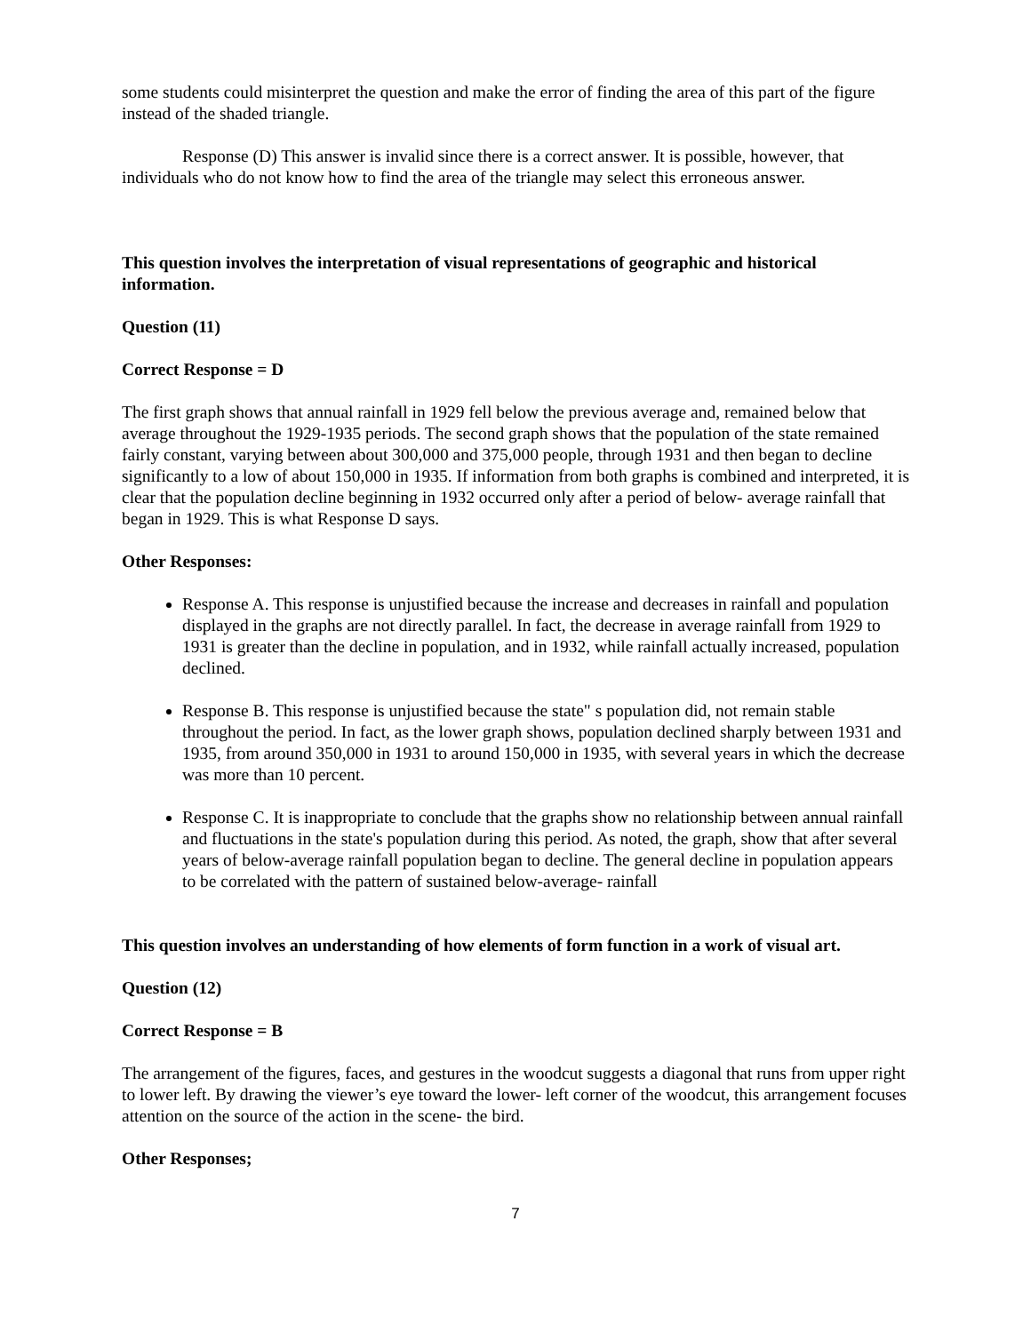some students could misinterpret the question and make the error of finding the area of this part of the figure instead of the shaded triangle.
Response (D) This answer is invalid since there is a correct answer. It is possible, however, that individuals who do not know how to find the area of the triangle may select this erroneous answer.
This question involves the interpretation of visual representations of geographic and historical information.
Question (11)
Correct Response = D
The first graph shows that annual rainfall in 1929 fell below the previous average and, remained below that average throughout the 1929-1935 periods. The second graph shows that the population of the state remained fairly constant, varying between about 300,000 and 375,000 people, through 1931 and then began to decline significantly to a low of about 150,000 in 1935. If information from both graphs is combined and interpreted, it is clear that the population decline beginning in 1932 occurred only after a period of below- average rainfall that began in 1929. This is what Response D says.
Other Responses:
Response A. This response is unjustified because the increase and decreases in rainfall and population displayed in the graphs are not directly parallel. In fact, the decrease in average rainfall from 1929 to 1931 is greater than the decline in population, and in 1932, while rainfall actually increased, population declined.
Response B. This response is unjustified because the state" s population did, not remain stable throughout the period. In fact, as the lower graph shows, population declined sharply between 1931 and 1935, from around 350,000 in 1931 to around 150,000 in 1935, with several years in which the decrease was more than 10 percent.
Response C. It is inappropriate to conclude that the graphs show no relationship between annual rainfall and fluctuations in the state's population during this period. As noted, the graph, show that after several years of below-average rainfall population began to decline. The general decline in population appears to be correlated with the pattern of sustained below-average- rainfall
This question involves an understanding of how elements of form function in a work of visual art.
Question (12)
Correct Response = B
The arrangement of the figures, faces, and gestures in the woodcut suggests a diagonal that runs from upper right to lower left. By drawing the viewer’s eye toward the lower- left corner of the woodcut, this arrangement focuses attention on the source of the action in the scene- the bird.
Other Responses;
7